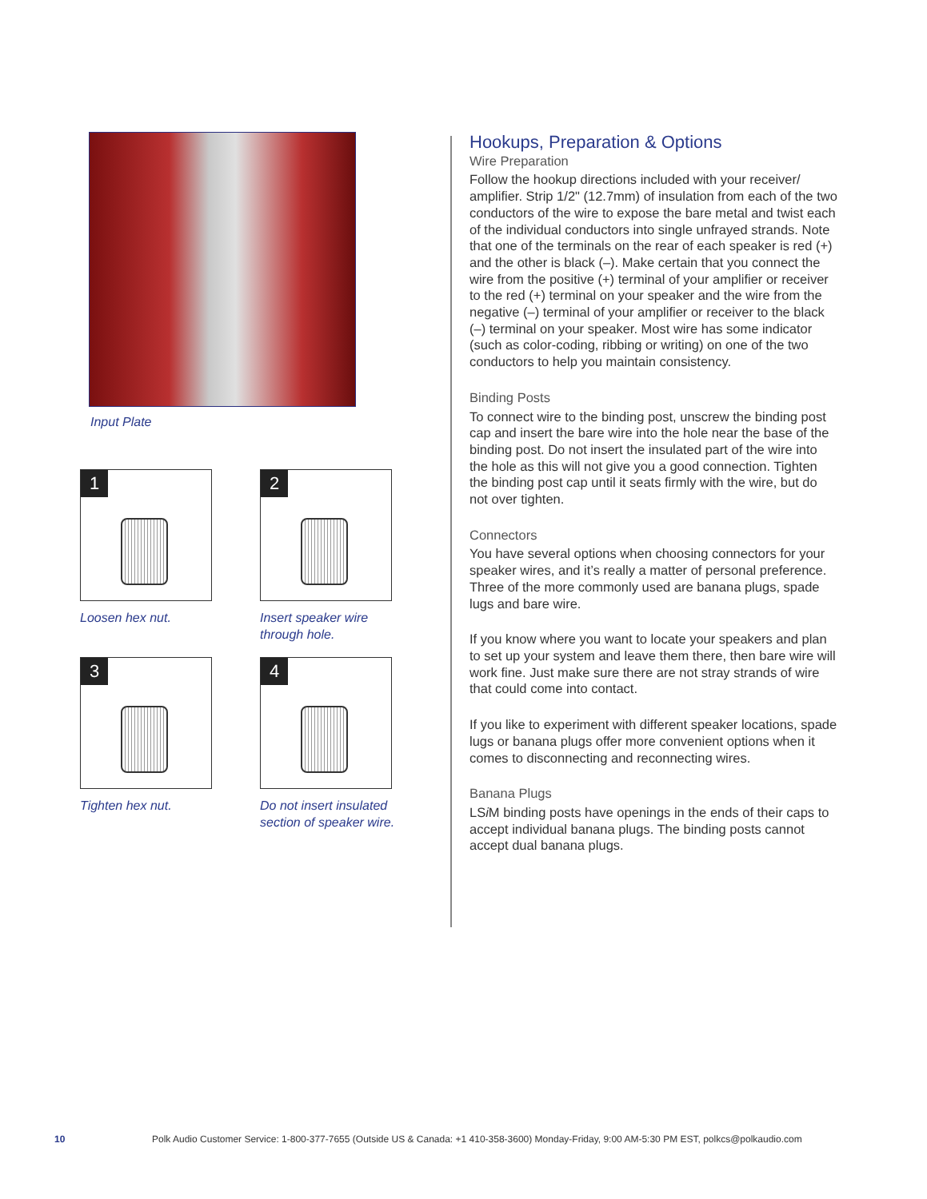Input Plate
1
Loosen hex nut.
2
Insert speaker wire
through hole.
3
Tighten hex nut.
4
Do not insert insulated
section of speaker wire.
Hookups, Preparation & Options
Wire Preparation
Follow the hookup directions included with your receiver/ amplifier. Strip 1/2" (12.7mm) of insulation from each of the two conductors of the wire to expose the bare metal and twist each of the individual conductors into single unfrayed strands. Note that one of the terminals on the rear of each speaker is red (+) and the other is black (–). Make certain that you connect the wire from the positive (+) terminal of your amplifier or receiver to the red (+) terminal on your speaker and the wire from the negative (–) terminal of your amplifier or receiver to the black (–) terminal on your speaker. Most wire has some indicator (such as color-coding, ribbing or writing) on one of the two conductors to help you maintain consistency.
Binding Posts
To connect wire to the binding post, unscrew the binding post cap and insert the bare wire into the hole near the base of the binding post. Do not insert the insulated part of the wire into the hole as this will not give you a good connection. Tighten the binding post cap until it seats firmly with the wire, but do not over tighten.
Connectors
You have several options when choosing connectors for your speaker wires, and it’s really a matter of personal preference. Three of the more commonly used are banana plugs, spade lugs and bare wire.
If you know where you want to locate your speakers and plan to set up your system and leave them there, then bare wire will work fine. Just make sure there are not stray strands of wire that could come into contact.
If you like to experiment with different speaker locations, spade lugs or banana plugs offer more convenient options when it comes to disconnecting and reconnecting wires.
Banana Plugs
LSi M binding posts have openings in the ends of their caps to accept individual banana plugs. The binding posts cannot accept dual banana plugs.
10 Polk Audio Customer Service: 1-800-377-7655 (Outside US & Canada: +1 410-358-3600) Monday-Friday, 9:00 AM-5:30 PM EST, polkcs@polkaudio.com